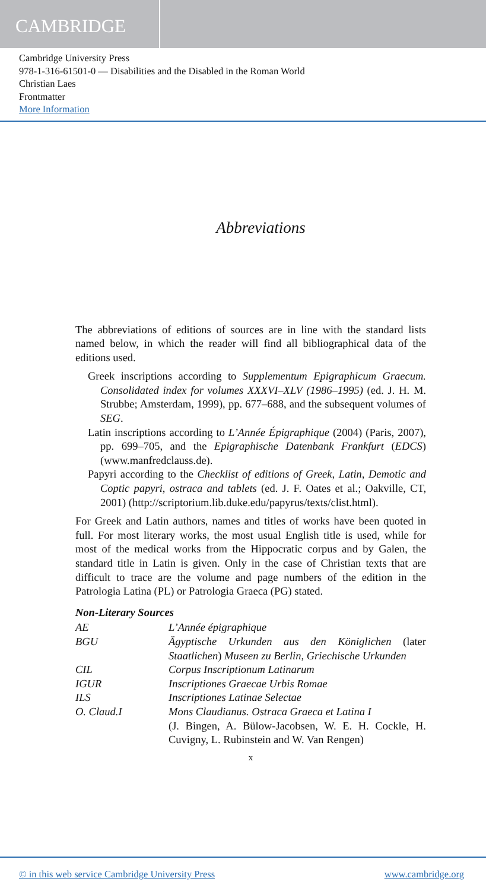CAMBRIDGE
Cambridge University Press
978-1-316-61501-0 — Disabilities and the Disabled in the Roman World
Christian Laes
Frontmatter
More Information
Abbreviations
The abbreviations of editions of sources are in line with the standard lists named below, in which the reader will find all bibliographical data of the editions used.
Greek inscriptions according to Supplementum Epigraphicum Graecum. Consolidated index for volumes XXXVI–XLV (1986–1995) (ed. J. H. M. Strubbe; Amsterdam, 1999), pp. 677–688, and the subsequent volumes of SEG.
Latin inscriptions according to L’Année Épigraphique (2004) (Paris, 2007), pp. 699–705, and the Epigraphische Datenbank Frankfurt (EDCS) (www.manfredclauss.de).
Papyri according to the Checklist of editions of Greek, Latin, Demotic and Coptic papyri, ostraca and tablets (ed. J. F. Oates et al.; Oakville, CT, 2001) (http://scriptorium.lib.duke.edu/papyrus/texts/clist.html).
For Greek and Latin authors, names and titles of works have been quoted in full. For most literary works, the most usual English title is used, while for most of the medical works from the Hippocratic corpus and by Galen, the standard title in Latin is given. Only in the case of Christian texts that are difficult to trace are the volume and page numbers of the edition in the Patrologia Latina (PL) or Patrologia Graeca (PG) stated.
Non-Literary Sources
| AE | L’Année épigraphique |
| BGU | Ägyptische Urkunden aus den Königlichen (later Staatlichen ) Museen zu Berlin, Griechische Urkunden |
| CIL | Corpus Inscriptionum Latinarum |
| IGUR | Inscriptiones Graecae Urbis Romae |
| ILS | Inscriptiones Latinae Selectae |
| O. Claud.I | Mons Claudianus. Ostraca Graeca et Latina I (J. Bingen, A. Bülow-Jacobsen, W. E. H. Cockle, H. Cuvigny, L. Rubinstein and W. Van Rengen) |
x
© in this web service Cambridge University Press www.cambridge.org